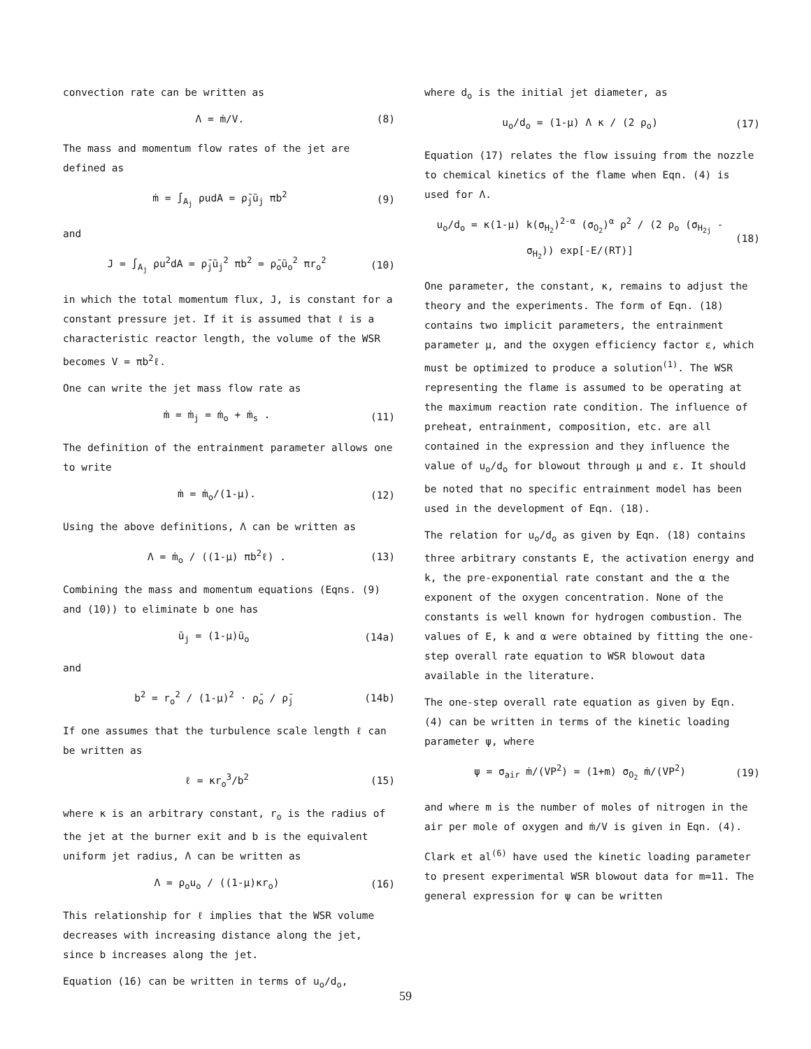convection rate can be written as
Λ = ṁ/V. (8)
The mass and momentum flow rates of the jet are defined as
ṁ = ∫<sub>A<sub>j</sub></sub> ρudA = ρ̄<sub>j</sub>ū<sub>j</sub> πb<sup>2</sup> (9)
and
J = ∫<sub>A<sub>j</sub></sub> ρu<sup>2</sup>dA = ρ̄<sub>j</sub>ū<sub>j</sub><sup>2</sup> πb<sup>2</sup> = ρ̄<sub>o</sub>ū<sub>o</sub><sup>2</sup> πr<sub>o</sub><sup>2</sup> (10)
in which the total momentum flux, J, is constant for a constant pressure jet. If it is assumed that ℓ is a characteristic reactor length, the volume of the WSR becomes V = πb<sup>2</sup>ℓ.
One can write the jet mass flow rate as
ṁ = ṁ<sub>j</sub> = ṁ<sub>o</sub> + ṁ<sub>s</sub> . (11)
The definition of the entrainment parameter allows one to write
ṁ = ṁ<sub>o</sub>/(1-μ). (12)
Using the above definitions, Λ can be written as
Λ = ṁ<sub>o</sub> / ((1-μ) πb<sup>2</sup>ℓ) . (13)
Combining the mass and momentum equations (Eqns. (9) and (10)) to eliminate b one has
ū<sub>j</sub> = (1-μ)ū<sub>o</sub> (14a)
and
b<sup>2</sup> = r<sub>o</sub><sup>2</sup> / (1-μ)<sup>2</sup> · ρ̄<sub>o</sub> / ρ̄<sub>j</sub> (14b)
If one assumes that the turbulence scale length ℓ can be written as
ℓ = κr<sub>o</sub><sup>3</sup>/b<sup>2</sup> (15)
where κ is an arbitrary constant, r<sub>o</sub> is the radius of the jet at the burner exit and b is the equivalent uniform jet radius, Λ can be written as
Λ = ρ<sub>o</sub>u<sub>o</sub> / ((1-μ)κr<sub>o</sub>) (16)
This relationship for ℓ implies that the WSR volume decreases with increasing distance along the jet, since b increases along the jet.
Equation (16) can be written in terms of u<sub>o</sub>/d<sub>o</sub>,
where d<sub>o</sub> is the initial jet diameter, as
u<sub>o</sub>/d<sub>o</sub> = (1-μ) Λ κ / (2 ρ<sub>o</sub>) (17)
Equation (17) relates the flow issuing from the nozzle to chemical kinetics of the flame when Eqn. (4) is used for Λ.
u<sub>o</sub>/d<sub>o</sub> = κ(1-μ) k(σ<sub>H<sub>2</sub></sub>)<sup>2-α</sup> (σ<sub>O<sub>2</sub></sub>)<sup>α</sup> ρ<sup>2</sup> / (2 ρ<sub>o</sub> (σ<sub>H<sub>2j</sub></sub> - σ<sub>H<sub>2</sub></sub>)) exp[-E/(RT)] (18)
One parameter, the constant, κ, remains to adjust the theory and the experiments. The form of Eqn. (18) contains two implicit parameters, the entrainment parameter μ, and the oxygen efficiency factor ε, which must be optimized to produce a solution<sup>(1)</sup>. The WSR representing the flame is assumed to be operating at the maximum reaction rate condition. The influence of preheat, entrainment, composition, etc. are all contained in the expression and they influence the value of u<sub>o</sub>/d<sub>o</sub> for blowout through μ and ε. It should be noted that no specific entrainment model has been used in the development of Eqn. (18).
The relation for u<sub>o</sub>/d<sub>o</sub> as given by Eqn. (18) contains three arbitrary constants E, the activation energy and k, the pre-exponential rate constant and the α the exponent of the oxygen concentration. None of the constants is well known for hydrogen combustion. The values of E, k and α were obtained by fitting the one-step overall rate equation to WSR blowout data available in the literature.
The one-step overall rate equation as given by Eqn. (4) can be written in terms of the kinetic loading parameter ψ, where
ψ = σ<sub>air</sub> ṁ/(VP<sup>2</sup>) = (1+m) σ<sub>O<sub>2</sub></sub> ṁ/(VP<sup>2</sup>) (19)
and where m is the number of moles of nitrogen in the air per mole of oxygen and ṁ/V is given in Eqn. (4).
Clark et al<sup>(6)</sup> have used the kinetic loading parameter to present experimental WSR blowout data for m=11. The general expression for ψ can be written
59